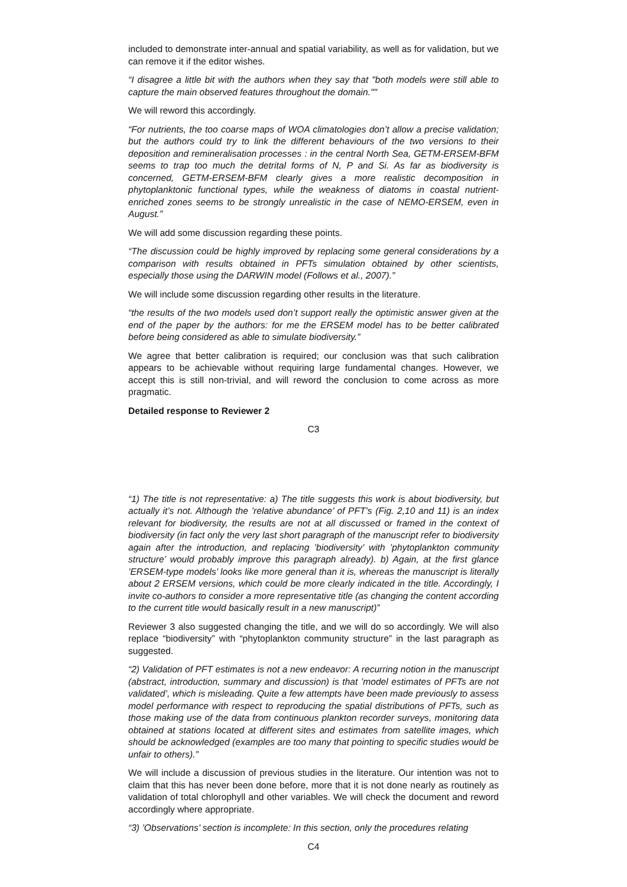included to demonstrate inter-annual and spatial variability, as well as for validation, but we can remove it if the editor wishes.
“I disagree a little bit with the authors when they say that "both models were still able to capture the main observed features throughout the domain.""
We will reword this accordingly.
“For nutrients, the too coarse maps of WOA climatologies don’t allow a precise validation; but the authors could try to link the different behaviours of the two versions to their deposition and remineralisation processes : in the central North Sea, GETM-ERSEM-BFM seems to trap too much the detrital forms of N, P and Si. As far as biodiversity is concerned, GETM-ERSEM-BFM clearly gives a more realistic decomposition in phytoplanktonic functional types, while the weakness of diatoms in coastal nutrient-enriched zones seems to be strongly unrealistic in the case of NEMO-ERSEM, even in August.”
We will add some discussion regarding these points.
“The discussion could be highly improved by replacing some general considerations by a comparison with results obtained in PFTs simulation obtained by other scientists, especially those using the DARWIN model (Follows et al., 2007).”
We will include some discussion regarding other results in the literature.
“the results of the two models used don’t support really the optimistic answer given at the end of the paper by the authors: for me the ERSEM model has to be better calibrated before being considered as able to simulate biodiversity.”
We agree that better calibration is required; our conclusion was that such calibration appears to be achievable without requiring large fundamental changes. However, we accept this is still non-trivial, and will reword the conclusion to come across as more pragmatic.
Detailed response to Reviewer 2
C3
“1) The title is not representative: a) The title suggests this work is about biodiversity, but actually it’s not. Although the ’relative abundance’ of PFT’s (Fig. 2,10 and 11) is an index relevant for biodiversity, the results are not at all discussed or framed in the context of biodiversity (in fact only the very last short paragraph of the manuscript refer to biodiversity again after the introduction, and replacing ’biodiversity’ with ’phytoplankton community structure’ would probably improve this paragraph already). b) Again, at the first glance ’ERSEM-type models’ looks like more general than it is, whereas the manuscript is literally about 2 ERSEM versions, which could be more clearly indicated in the title. Accordingly, I invite co-authors to consider a more representative title (as changing the content according to the current title would basically result in a new manuscript)”
Reviewer 3 also suggested changing the title, and we will do so accordingly. We will also replace “biodiversity” with “phytoplankton community structure” in the last paragraph as suggested.
“2) Validation of PFT estimates is not a new endeavor: A recurring notion in the manuscript (abstract, introduction, summary and discussion) is that ’model estimates of PFTs are not validated’, which is misleading. Quite a few attempts have been made previously to assess model performance with respect to reproducing the spatial distributions of PFTs, such as those making use of the data from continuous plankton recorder surveys, monitoring data obtained at stations located at different sites and estimates from satellite images, which should be acknowledged (examples are too many that pointing to specific studies would be unfair to others).”
We will include a discussion of previous studies in the literature. Our intention was not to claim that this has never been done before, more that it is not done nearly as routinely as validation of total chlorophyll and other variables. We will check the document and reword accordingly where appropriate.
“3) ’Observations’ section is incomplete: In this section, only the procedures relating
C4